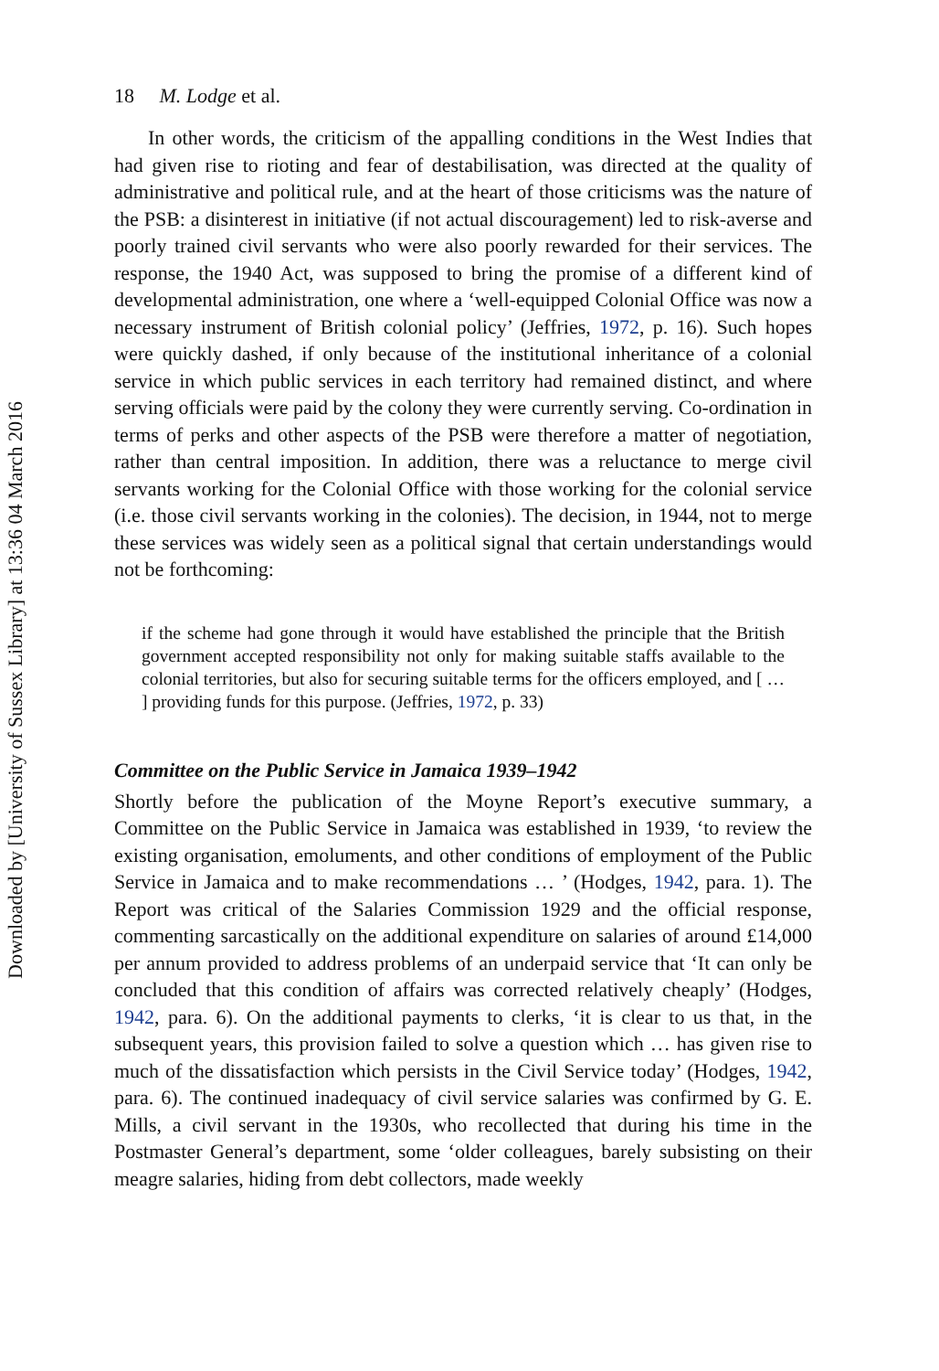Downloaded by [University of Sussex Library] at 13:36 04 March 2016
18 M. Lodge et al.
In other words, the criticism of the appalling conditions in the West Indies that had given rise to rioting and fear of destabilisation, was directed at the quality of administrative and political rule, and at the heart of those criticisms was the nature of the PSB: a disinterest in initiative (if not actual discouragement) led to risk-averse and poorly trained civil servants who were also poorly rewarded for their services. The response, the 1940 Act, was supposed to bring the promise of a different kind of developmental administration, one where a ‘well-equipped Colonial Office was now a necessary instrument of British colonial policy’ (Jeffries, 1972, p. 16). Such hopes were quickly dashed, if only because of the institutional inheritance of a colonial service in which public services in each territory had remained distinct, and where serving officials were paid by the colony they were currently serving. Co-ordination in terms of perks and other aspects of the PSB were therefore a matter of negotiation, rather than central imposition. In addition, there was a reluctance to merge civil servants working for the Colonial Office with those working for the colonial service (i.e. those civil servants working in the colonies). The decision, in 1944, not to merge these services was widely seen as a political signal that certain understandings would not be forthcoming:
if the scheme had gone through it would have established the principle that the British government accepted responsibility not only for making suitable staffs available to the colonial territories, but also for securing suitable terms for the officers employed, and [ … ] providing funds for this purpose. (Jeffries, 1972, p. 33)
Committee on the Public Service in Jamaica 1939–1942
Shortly before the publication of the Moyne Report’s executive summary, a Committee on the Public Service in Jamaica was established in 1939, ‘to review the existing organisation, emoluments, and other conditions of employment of the Public Service in Jamaica and to make recommendations … ’ (Hodges, 1942, para. 1). The Report was critical of the Salaries Commission 1929 and the official response, commenting sarcastically on the additional expenditure on salaries of around £14,000 per annum provided to address problems of an underpaid service that ‘It can only be concluded that this condition of affairs was corrected relatively cheaply’ (Hodges, 1942, para. 6). On the additional payments to clerks, ‘it is clear to us that, in the subsequent years, this provision failed to solve a question which … has given rise to much of the dissatisfaction which persists in the Civil Service today’ (Hodges, 1942, para. 6). The continued inadequacy of civil service salaries was confirmed by G. E. Mills, a civil servant in the 1930s, who recollected that during his time in the Postmaster General’s department, some ‘older colleagues, barely subsisting on their meagre salaries, hiding from debt collectors, made weekly